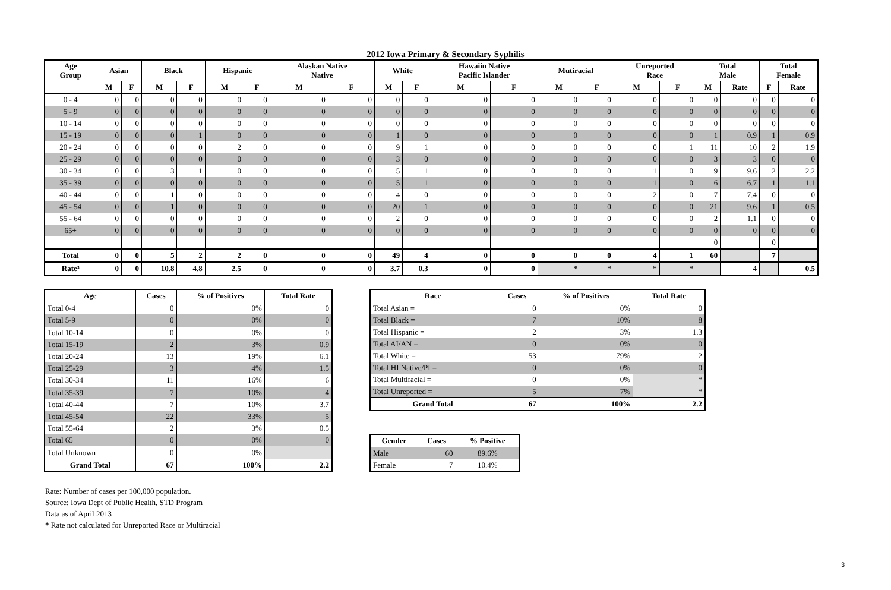2012 Iowa Primary & Secondary Syphilis
| Age Group | Asian | | Black | | Hispanic | | Alaskan Native Native | | White | | Hawaiin Native Pacific Islander | | Mutiracial | | Unreported Race | | Total Male | | Total Female | |
| --- | --- | --- | --- | --- | --- | --- | --- | --- | --- | --- | --- | --- | --- | --- | --- | --- | --- | --- | --- | --- |
| | M | F | M | F | M | F | M | F | M | F | M | F | M | F | M | F | M | Rate | F | Rate |
| 0 - 4 | 0 | 0 | 0 | 0 | 0 | 0 | 0 | 0 | 0 | 0 | 0 | 0 | 0 | 0 | 0 | 0 | 0 | 0 | 0 | 0 |
| 5 - 9 | 0 | 0 | 0 | 0 | 0 | 0 | 0 | 0 | 0 | 0 | 0 | 0 | 0 | 0 | 0 | 0 | 0 | 0 | 0 | 0 |
| 10 - 14 | 0 | 0 | 0 | 0 | 0 | 0 | 0 | 0 | 0 | 0 | 0 | 0 | 0 | 0 | 0 | 0 | 0 | 0 | 0 | 0 |
| 15 - 19 | 0 | 0 | 0 | 1 | 0 | 0 | 0 | 0 | 1 | 0 | 0 | 0 | 0 | 0 | 0 | 0 | 1 | 0.9 | 1 | 0.9 |
| 20 - 24 | 0 | 0 | 0 | 0 | 2 | 0 | 0 | 0 | 9 | 1 | 0 | 0 | 0 | 0 | 0 | 1 | 11 | 10 | 2 | 1.9 |
| 25 - 29 | 0 | 0 | 0 | 0 | 0 | 0 | 0 | 0 | 3 | 0 | 0 | 0 | 0 | 0 | 0 | 0 | 3 | 3 | 0 | 0 |
| 30 - 34 | 0 | 0 | 3 | 1 | 0 | 0 | 0 | 0 | 5 | 1 | 0 | 0 | 0 | 0 | 1 | 0 | 9 | 9.6 | 2 | 2.2 |
| 35 - 39 | 0 | 0 | 0 | 0 | 0 | 0 | 0 | 0 | 5 | 1 | 0 | 0 | 0 | 0 | 1 | 0 | 6 | 6.7 | 1 | 1.1 |
| 40 - 44 | 0 | 0 | 1 | 0 | 0 | 0 | 0 | 0 | 4 | 0 | 0 | 0 | 0 | 0 | 2 | 0 | 7 | 7.4 | 0 | 0 |
| 45 - 54 | 0 | 0 | 1 | 0 | 0 | 0 | 0 | 0 | 20 | 1 | 0 | 0 | 0 | 0 | 0 | 0 | 21 | 9.6 | 1 | 0.5 |
| 55 - 64 | 0 | 0 | 0 | 0 | 0 | 0 | 0 | 0 | 2 | 0 | 0 | 0 | 0 | 0 | 0 | 0 | 2 | 1.1 | 0 | 0 |
| 65+ | 0 | 0 | 0 | 0 | 0 | 0 | 0 | 0 | 0 | 0 | 0 | 0 | 0 | 0 | 0 | 0 | 0 | 0 | 0 | 0 |
| | | | | | | | | | | | | | | | | | 0 | | 0 | |
| Total | 0 | 0 | 5 | 2 | 2 | 0 | 0 | 0 | 49 | 4 | 0 | 0 | 0 | 0 | 4 | 1 | 60 | | 7 | |
| Rate³ | 0 | 0 | 10.8 | 4.8 | 2.5 | 0 | 0 | 0 | 3.7 | 0.3 | 0 | 0 | * | * | * | * | | 4 | | 0.5 |
| Age | Cases | % of Positives | Total Rate |
| --- | --- | --- | --- |
| Total 0-4 | 0 | 0% | 0 |
| Total 5-9 | 0 | 0% | 0 |
| Total 10-14 | 0 | 0% | 0 |
| Total 15-19 | 2 | 3% | 0.9 |
| Total 20-24 | 13 | 19% | 6.1 |
| Total 25-29 | 3 | 4% | 1.5 |
| Total 30-34 | 11 | 16% | 6 |
| Total 35-39 | 7 | 10% | 4 |
| Total 40-44 | 7 | 10% | 3.7 |
| Total 45-54 | 22 | 33% | 5 |
| Total 55-64 | 2 | 3% | 0.5 |
| Total 65+ | 0 | 0% | 0 |
| Total Unknown | 0 | 0% | |
| Grand Total | 67 | 100% | 2.2 |
| Race | Cases | % of Positives | Total Rate |
| --- | --- | --- | --- |
| Total Asian = | 0 | 0% | 0 |
| Total Black = | 7 | 10% | 8 |
| Total Hispanic = | 2 | 3% | 1.3 |
| Total AI/AN = | 0 | 0% | 0 |
| Total White = | 53 | 79% | 2 |
| Total HI Native/PI = | 0 | 0% | 0 |
| Total Multiracial = | 0 | 0% | * |
| Total Unreported = | 5 | 7% | * |
| Grand Total | 67 | 100% | 2.2 |
| Gender | Cases | % Positive |
| --- | --- | --- |
| Male | 60 | 89.6% |
| Female | 7 | 10.4% |
Rate: Number of cases per 100,000 population.
Source: Iowa Dept of Public Health, STD Program
Data as of April 2013
* Rate not calculated for Unreported Race or Multiracial
3